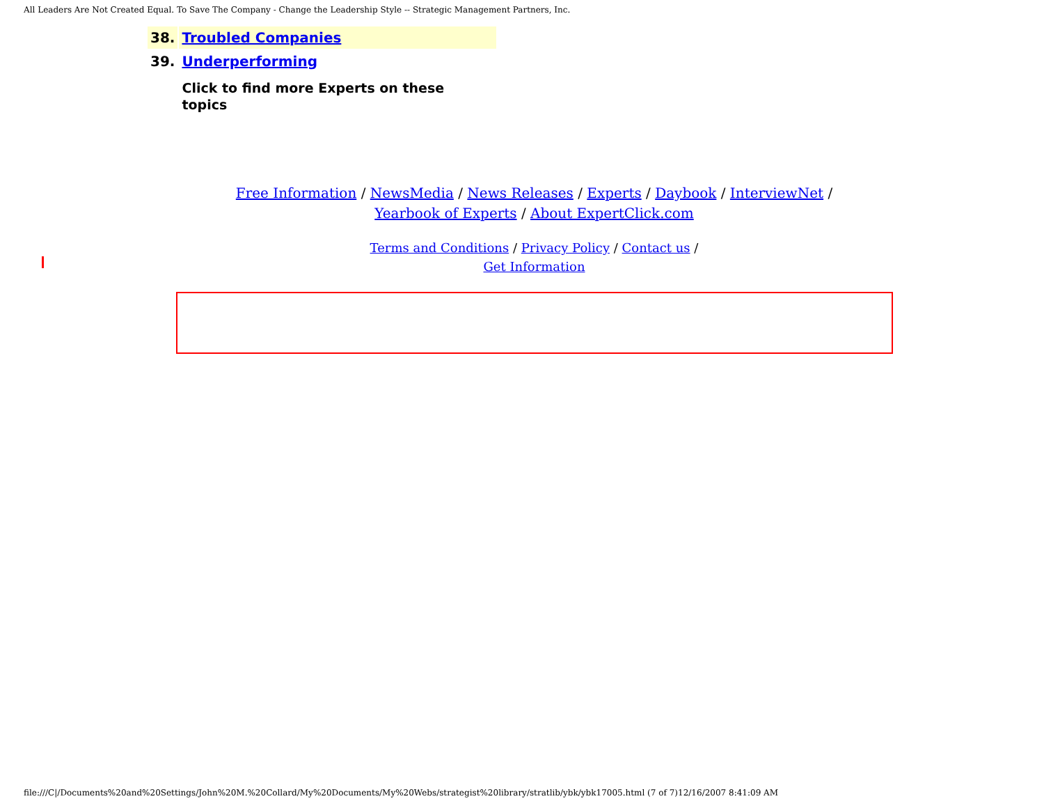All Leaders Are Not Created Equal. To Save The Company - Change the Leadership Style -- Strategic Management Partners, Inc.
| 38. | Troubled Companies |
| 39. | Underperforming |
| | Click to find more Experts on these topics |
Free Information / NewsMedia / News Releases / Experts / Daybook / InterviewNet /
Yearbook of Experts / About ExpertClick.com
Terms and Conditions / Privacy Policy / Contact us /
Get Information
file:///C|/Documents%20and%20Settings/John%20M.%20Collard/My%20Documents/My%20Webs/strategist%20library/stratlib/ybk/ybk17005.html (7 of 7)12/16/2007 8:41:09 AM